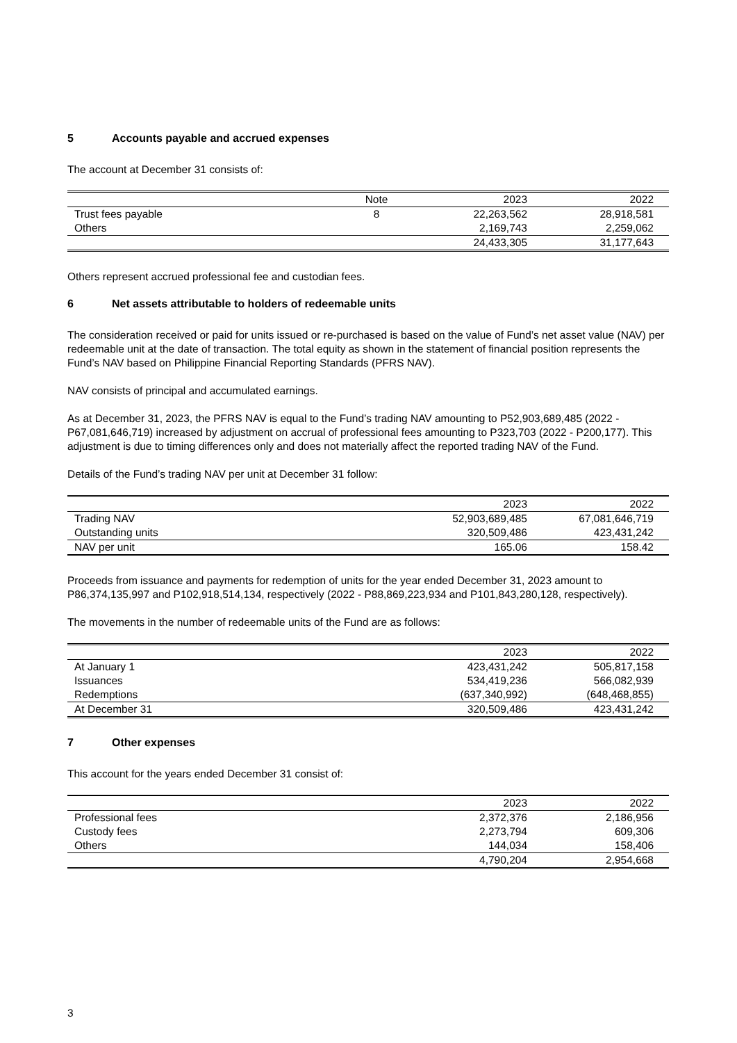5 Accounts payable and accrued expenses
The account at December 31 consists of:
| | Note | 2023 | 2022 |
| --- | --- | --- | --- |
| Trust fees payable | 8 | 22,263,562 | 28,918,581 |
| Others | | 2,169,743 | 2,259,062 |
| | | 24,433,305 | 31,177,643 |
Others represent accrued professional fee and custodian fees.
6 Net assets attributable to holders of redeemable units
The consideration received or paid for units issued or re-purchased is based on the value of Fund’s net asset value (NAV) per redeemable unit at the date of transaction. The total equity as shown in the statement of financial position represents the Fund’s NAV based on Philippine Financial Reporting Standards (PFRS NAV).
NAV consists of principal and accumulated earnings.
As at December 31, 2023, the PFRS NAV is equal to the Fund’s trading NAV amounting to P52,903,689,485 (2022 - P67,081,646,719) increased by adjustment on accrual of professional fees amounting to P323,703 (2022 - P200,177). This adjustment is due to timing differences only and does not materially affect the reported trading NAV of the Fund.
Details of the Fund’s trading NAV per unit at December 31 follow:
| | 2023 | 2022 |
| --- | --- | --- |
| Trading NAV | 52,903,689,485 | 67,081,646,719 |
| Outstanding units | 320,509,486 | 423,431,242 |
| NAV per unit | 165.06 | 158.42 |
Proceeds from issuance and payments for redemption of units for the year ended December 31, 2023 amount to P86,374,135,997 and P102,918,514,134, respectively (2022 - P88,869,223,934 and P101,843,280,128, respectively).
The movements in the number of redeemable units of the Fund are as follows:
| | 2023 | 2022 |
| --- | --- | --- |
| At January 1 | 423,431,242 | 505,817,158 |
| Issuances | 534,419,236 | 566,082,939 |
| Redemptions | (637,340,992) | (648,468,855) |
| At December 31 | 320,509,486 | 423,431,242 |
7 Other expenses
This account for the years ended December 31 consist of:
| | 2023 | 2022 |
| --- | --- | --- |
| Professional fees | 2,372,376 | 2,186,956 |
| Custody fees | 2,273,794 | 609,306 |
| Others | 144,034 | 158,406 |
| | 4,790,204 | 2,954,668 |
3